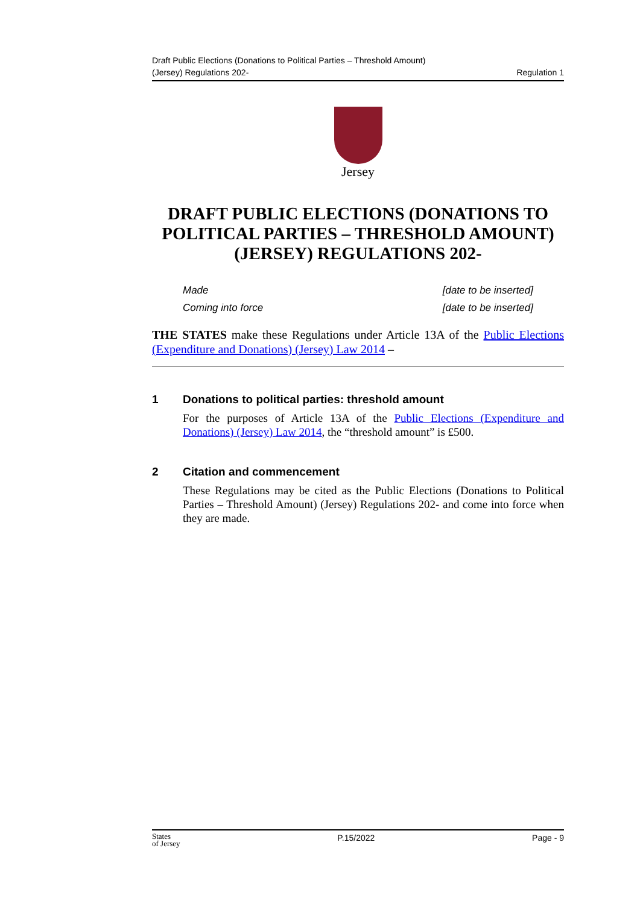Draft Public Elections (Donations to Political Parties – Threshold Amount)
(Jersey) Regulations 202- Regulation 1
Jersey
DRAFT PUBLIC ELECTIONS (DONATIONS TO POLITICAL PARTIES – THRESHOLD AMOUNT) (JERSEY) REGULATIONS 202-
Made [date to be inserted]
Coming into force [date to be inserted]
THE STATES make these Regulations under Article 13A of the Public Elections (Expenditure and Donations) (Jersey) Law 2014 –
1 Donations to political parties: threshold amount
For the purposes of Article 13A of the Public Elections (Expenditure and Donations) (Jersey) Law 2014, the “threshold amount” is £500.
2 Citation and commencement
These Regulations may be cited as the Public Elections (Donations to Political Parties – Threshold Amount) (Jersey) Regulations 202- and come into force when they are made.
States
of Jersey P.15/2022 Page - 9